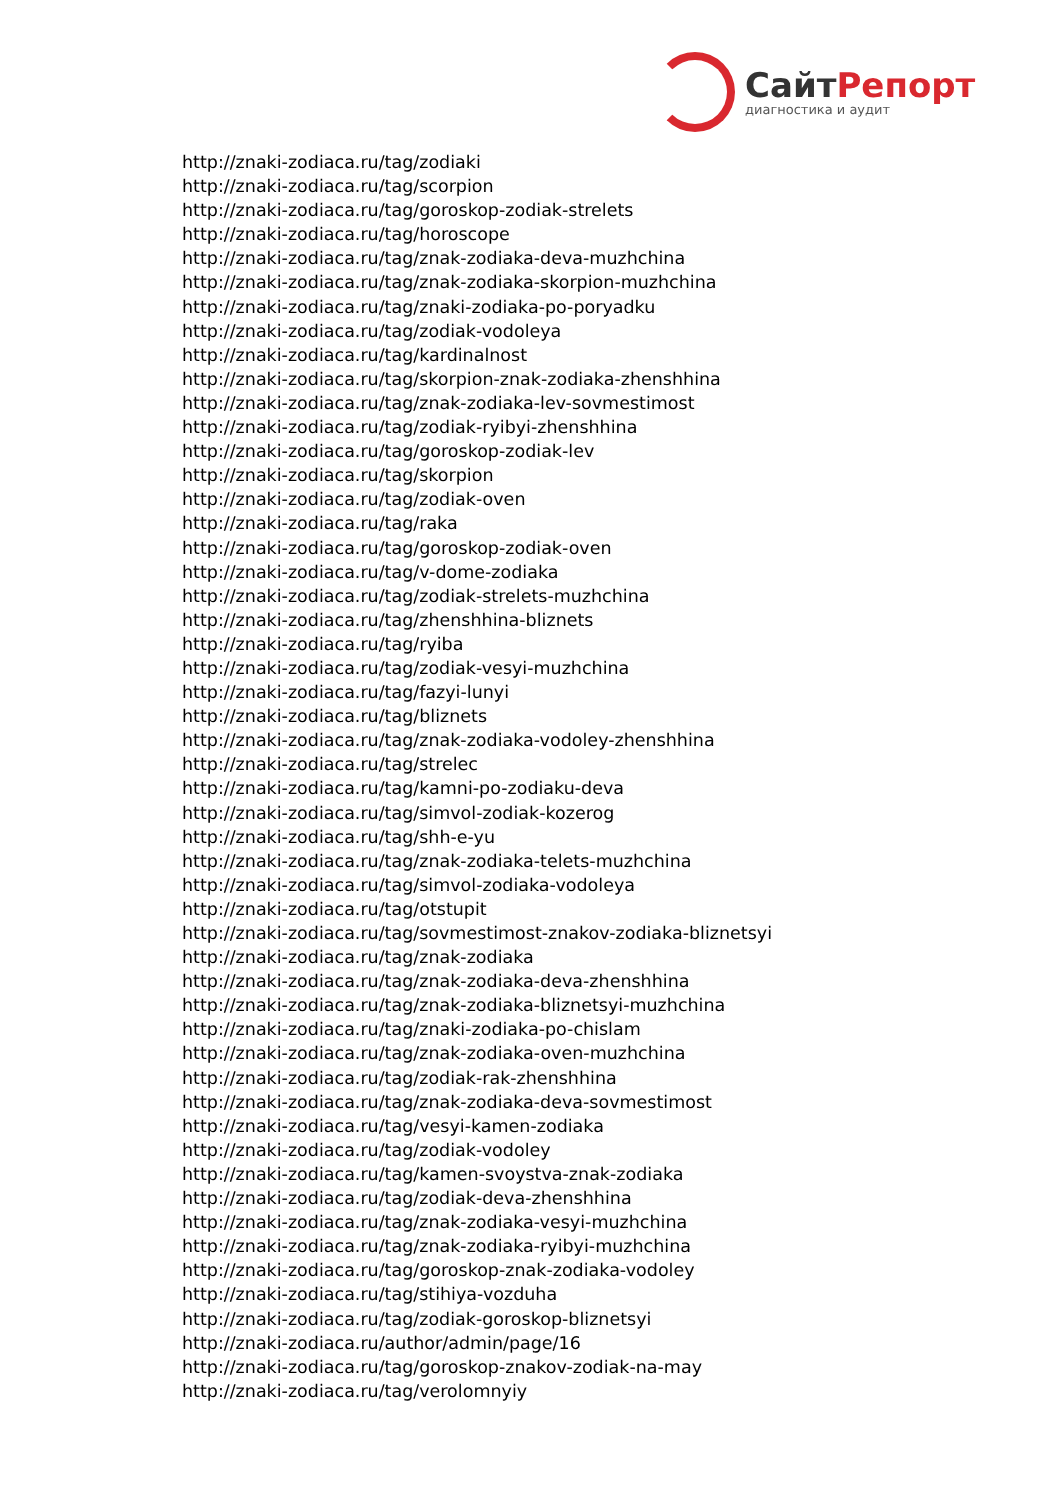СайтРепорт
диагностика и аудит
http://znaki-zodiaca.ru/tag/zodiaki
http://znaki-zodiaca.ru/tag/scorpion
http://znaki-zodiaca.ru/tag/goroskop-zodiak-strelets
http://znaki-zodiaca.ru/tag/horoscope
http://znaki-zodiaca.ru/tag/znak-zodiaka-deva-muzhchina
http://znaki-zodiaca.ru/tag/znak-zodiaka-skorpion-muzhchina
http://znaki-zodiaca.ru/tag/znaki-zodiaka-po-poryadku
http://znaki-zodiaca.ru/tag/zodiak-vodoleya
http://znaki-zodiaca.ru/tag/kardinalnost
http://znaki-zodiaca.ru/tag/skorpion-znak-zodiaka-zhenshhina
http://znaki-zodiaca.ru/tag/znak-zodiaka-lev-sovmestimost
http://znaki-zodiaca.ru/tag/zodiak-ryibyi-zhenshhina
http://znaki-zodiaca.ru/tag/goroskop-zodiak-lev
http://znaki-zodiaca.ru/tag/skorpion
http://znaki-zodiaca.ru/tag/zodiak-oven
http://znaki-zodiaca.ru/tag/raka
http://znaki-zodiaca.ru/tag/goroskop-zodiak-oven
http://znaki-zodiaca.ru/tag/v-dome-zodiaka
http://znaki-zodiaca.ru/tag/zodiak-strelets-muzhchina
http://znaki-zodiaca.ru/tag/zhenshhina-bliznets
http://znaki-zodiaca.ru/tag/ryiba
http://znaki-zodiaca.ru/tag/zodiak-vesyi-muzhchina
http://znaki-zodiaca.ru/tag/fazyi-lunyi
http://znaki-zodiaca.ru/tag/bliznets
http://znaki-zodiaca.ru/tag/znak-zodiaka-vodoley-zhenshhina
http://znaki-zodiaca.ru/tag/strelec
http://znaki-zodiaca.ru/tag/kamni-po-zodiaku-deva
http://znaki-zodiaca.ru/tag/simvol-zodiak-kozerog
http://znaki-zodiaca.ru/tag/shh-e-yu
http://znaki-zodiaca.ru/tag/znak-zodiaka-telets-muzhchina
http://znaki-zodiaca.ru/tag/simvol-zodiaka-vodoleya
http://znaki-zodiaca.ru/tag/otstupit
http://znaki-zodiaca.ru/tag/sovmestimost-znakov-zodiaka-bliznetsyi
http://znaki-zodiaca.ru/tag/znak-zodiaka
http://znaki-zodiaca.ru/tag/znak-zodiaka-deva-zhenshhina
http://znaki-zodiaca.ru/tag/znak-zodiaka-bliznetsyi-muzhchina
http://znaki-zodiaca.ru/tag/znaki-zodiaka-po-chislam
http://znaki-zodiaca.ru/tag/znak-zodiaka-oven-muzhchina
http://znaki-zodiaca.ru/tag/zodiak-rak-zhenshhina
http://znaki-zodiaca.ru/tag/znak-zodiaka-deva-sovmestimost
http://znaki-zodiaca.ru/tag/vesyi-kamen-zodiaka
http://znaki-zodiaca.ru/tag/zodiak-vodoley
http://znaki-zodiaca.ru/tag/kamen-svoystva-znak-zodiaka
http://znaki-zodiaca.ru/tag/zodiak-deva-zhenshhina
http://znaki-zodiaca.ru/tag/znak-zodiaka-vesyi-muzhchina
http://znaki-zodiaca.ru/tag/znak-zodiaka-ryibyi-muzhchina
http://znaki-zodiaca.ru/tag/goroskop-znak-zodiaka-vodoley
http://znaki-zodiaca.ru/tag/stihiya-vozduha
http://znaki-zodiaca.ru/tag/zodiak-goroskop-bliznetsyi
http://znaki-zodiaca.ru/author/admin/page/16
http://znaki-zodiaca.ru/tag/goroskop-znakov-zodiak-na-may
http://znaki-zodiaca.ru/tag/verolomnyiy